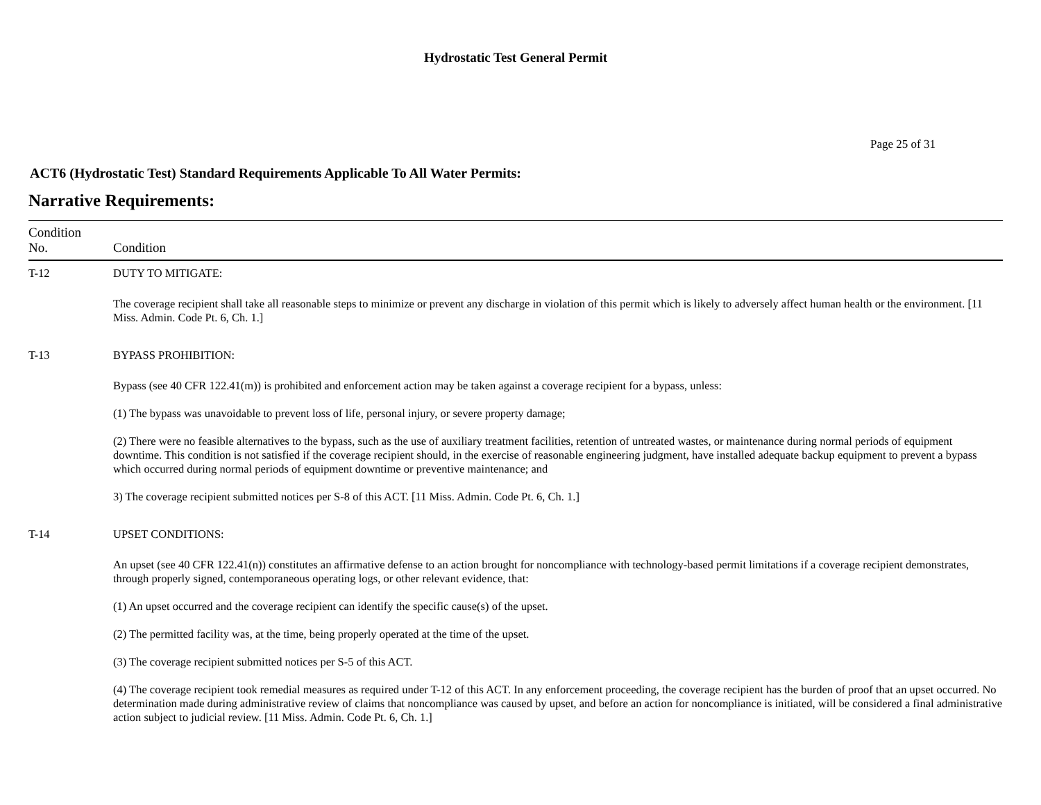Hydrostatic Test General Permit
Page 25 of 31
ACT6 (Hydrostatic Test) Standard Requirements Applicable To All Water Permits:
Narrative Requirements:
| Condition No. | Condition |
| --- | --- |
| T-12 | DUTY TO MITIGATE: The coverage recipient shall take all reasonable steps to minimize or prevent any discharge in violation of this permit which is likely to adversely affect human health or the environment. [11 Miss. Admin. Code Pt. 6, Ch. 1.] |
| T-13 | BYPASS PROHIBITION: Bypass (see 40 CFR 122.41(m)) is prohibited and enforcement action may be taken against a coverage recipient for a bypass, unless: (1) The bypass was unavoidable to prevent loss of life, personal injury, or severe property damage; (2) There were no feasible alternatives to the bypass, such as the use of auxiliary treatment facilities, retention of untreated wastes, or maintenance during normal periods of equipment downtime. This condition is not satisfied if the coverage recipient should, in the exercise of reasonable engineering judgment, have installed adequate backup equipment to prevent a bypass which occurred during normal periods of equipment downtime or preventive maintenance; and 3) The coverage recipient submitted notices per S-8 of this ACT. [11 Miss. Admin. Code Pt. 6, Ch. 1.] |
| T-14 | UPSET CONDITIONS: An upset (see 40 CFR 122.41(n)) constitutes an affirmative defense to an action brought for noncompliance with technology-based permit limitations if a coverage recipient demonstrates, through properly signed, contemporaneous operating logs, or other relevant evidence, that: (1) An upset occurred and the coverage recipient can identify the specific cause(s) of the upset. (2) The permitted facility was, at the time, being properly operated at the time of the upset. (3) The coverage recipient submitted notices per S-5 of this ACT. (4) The coverage recipient took remedial measures as required under T-12 of this ACT. In any enforcement proceeding, the coverage recipient has the burden of proof that an upset occurred. No determination made during administrative review of claims that noncompliance was caused by upset, and before an action for noncompliance is initiated, will be considered a final administrative action subject to judicial review. [11 Miss. Admin. Code Pt. 6, Ch. 1.] |